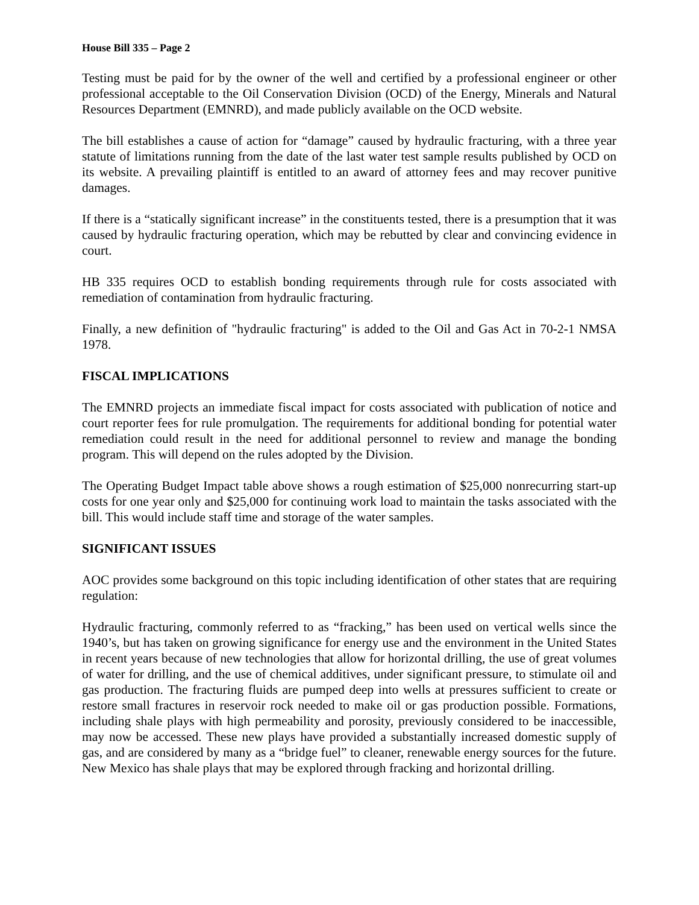House Bill 335 – Page 2
Testing must be paid for by the owner of the well and certified by a professional engineer or other professional acceptable to the Oil Conservation Division (OCD) of the Energy, Minerals and Natural Resources Department (EMNRD), and made publicly available on the OCD website.
The bill establishes a cause of action for “damage” caused by hydraulic fracturing, with a three year statute of limitations running from the date of the last water test sample results published by OCD on its website. A prevailing plaintiff is entitled to an award of attorney fees and may recover punitive damages.
If there is a “statically significant increase” in the constituents tested, there is a presumption that it was caused by hydraulic fracturing operation, which may be rebutted by clear and convincing evidence in court.
HB 335 requires OCD to establish bonding requirements through rule for costs associated with remediation of contamination from hydraulic fracturing.
Finally, a new definition of "hydraulic fracturing" is added to the Oil and Gas Act in 70-2-1 NMSA 1978.
FISCAL IMPLICATIONS
The EMNRD projects an immediate fiscal impact for costs associated with publication of notice and court reporter fees for rule promulgation. The requirements for additional bonding for potential water remediation could result in the need for additional personnel to review and manage the bonding program. This will depend on the rules adopted by the Division.
The Operating Budget Impact table above shows a rough estimation of $25,000 nonrecurring start-up costs for one year only and $25,000 for continuing work load to maintain the tasks associated with the bill. This would include staff time and storage of the water samples.
SIGNIFICANT ISSUES
AOC provides some background on this topic including identification of other states that are requiring regulation:
Hydraulic fracturing, commonly referred to as “fracking,” has been used on vertical wells since the 1940’s, but has taken on growing significance for energy use and the environment in the United States in recent years because of new technologies that allow for horizontal drilling, the use of great volumes of water for drilling, and the use of chemical additives, under significant pressure, to stimulate oil and gas production. The fracturing fluids are pumped deep into wells at pressures sufficient to create or restore small fractures in reservoir rock needed to make oil or gas production possible. Formations, including shale plays with high permeability and porosity, previously considered to be inaccessible, may now be accessed. These new plays have provided a substantially increased domestic supply of gas, and are considered by many as a “bridge fuel” to cleaner, renewable energy sources for the future. New Mexico has shale plays that may be explored through fracking and horizontal drilling.